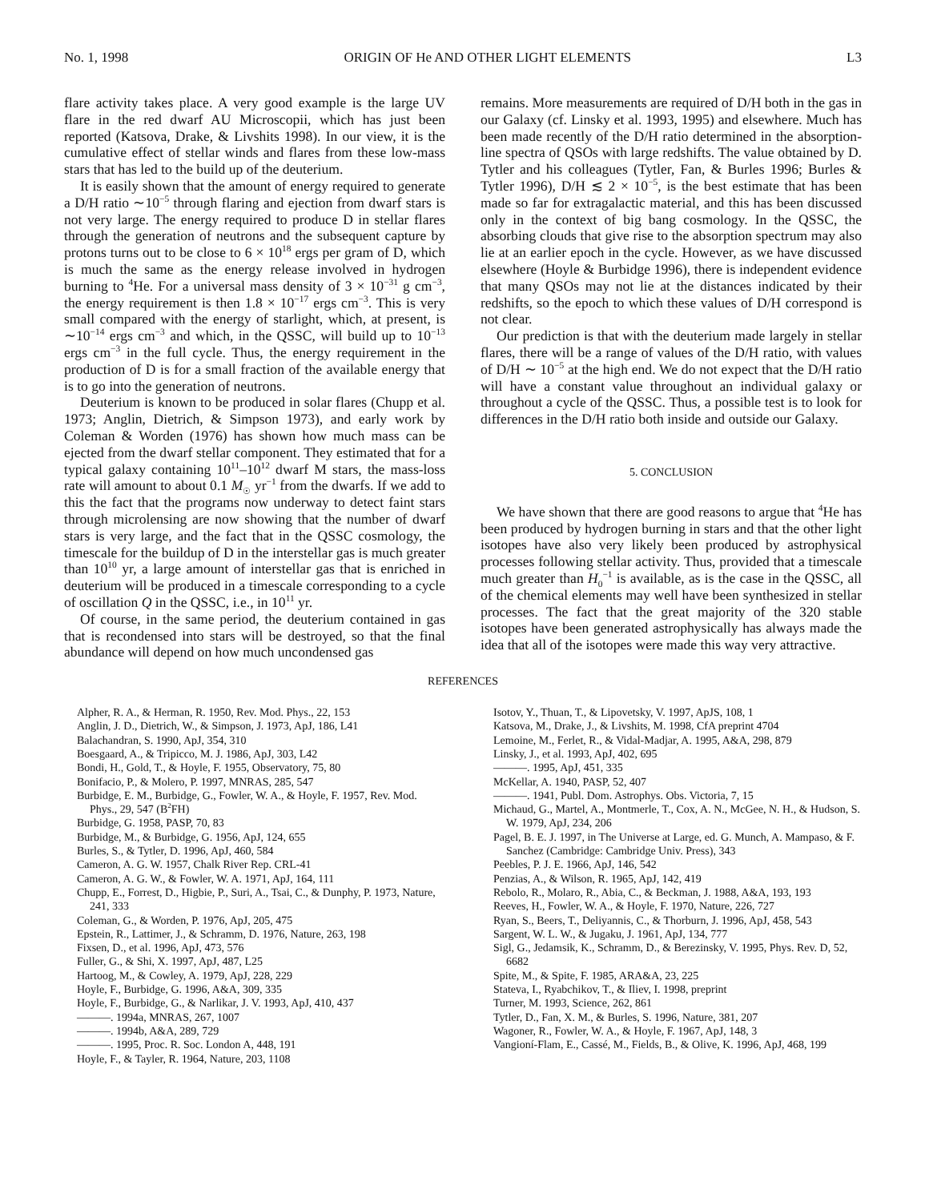No. 1, 1998 ORIGIN OF He AND OTHER LIGHT ELEMENTS L3
flare activity takes place. A very good example is the large UV flare in the red dwarf AU Microscopii, which has just been reported (Katsova, Drake, & Livshits 1998). In our view, it is the cumulative effect of stellar winds and flares from these low-mass stars that has led to the build up of the deuterium.
It is easily shown that the amount of energy required to generate a D/H ratio ∼10<sup>−5</sup> through flaring and ejection from dwarf stars is not very large. The energy required to produce D in stellar flares through the generation of neutrons and the subsequent capture by protons turns out to be close to 6 × 10<sup>18</sup> ergs per gram of D, which is much the same as the energy release involved in hydrogen burning to <sup>4</sup>He. For a universal mass density of 3 × 10<sup>−31</sup> g cm<sup>−3</sup>, the energy requirement is then 1.8 × 10<sup>−17</sup> ergs cm<sup>−3</sup>. This is very small compared with the energy of starlight, which, at present, is ∼10<sup>−14</sup> ergs cm<sup>−3</sup> and which, in the QSSC, will build up to 10<sup>−13</sup> ergs cm<sup>−3</sup> in the full cycle. Thus, the energy requirement in the production of D is for a small fraction of the available energy that is to go into the generation of neutrons.
Deuterium is known to be produced in solar flares (Chupp et al. 1973; Anglin, Dietrich, & Simpson 1973), and early work by Coleman & Worden (1976) has shown how much mass can be ejected from the dwarf stellar component. They estimated that for a typical galaxy containing 10<sup>11</sup>–10<sup>12</sup> dwarf M stars, the mass-loss rate will amount to about 0.1 M<sub>☉</sub> yr<sup>−1</sup> from the dwarfs. If we add to this the fact that the programs now underway to detect faint stars through microlensing are now showing that the number of dwarf stars is very large, and the fact that in the QSSC cosmology, the timescale for the buildup of D in the interstellar gas is much greater than 10<sup>10</sup> yr, a large amount of interstellar gas that is enriched in deuterium will be produced in a timescale corresponding to a cycle of oscillation Q in the QSSC, i.e., in 10<sup>11</sup> yr.
Of course, in the same period, the deuterium contained in gas that is recondensed into stars will be destroyed, so that the final abundance will depend on how much uncondensed gas
remains. More measurements are required of D/H both in the gas in our Galaxy (cf. Linsky et al. 1993, 1995) and elsewhere. Much has been made recently of the D/H ratio determined in the absorption-line spectra of QSOs with large redshifts. The value obtained by D. Tytler and his colleagues (Tytler, Fan, & Burles 1996; Burles & Tytler 1996), D/H ≲ 2 × 10<sup>−5</sup>, is the best estimate that has been made so far for extragalactic material, and this has been discussed only in the context of big bang cosmology. In the QSSC, the absorbing clouds that give rise to the absorption spectrum may also lie at an earlier epoch in the cycle. However, as we have discussed elsewhere (Hoyle & Burbidge 1996), there is independent evidence that many QSOs may not lie at the distances indicated by their redshifts, so the epoch to which these values of D/H correspond is not clear.
Our prediction is that with the deuterium made largely in stellar flares, there will be a range of values of the D/H ratio, with values of D/H ∼ 10<sup>−5</sup> at the high end. We do not expect that the D/H ratio will have a constant value throughout an individual galaxy or throughout a cycle of the QSSC. Thus, a possible test is to look for differences in the D/H ratio both inside and outside our Galaxy.
5. CONCLUSION
We have shown that there are good reasons to argue that <sup>4</sup>He has been produced by hydrogen burning in stars and that the other light isotopes have also very likely been produced by astrophysical processes following stellar activity. Thus, provided that a timescale much greater than H<sub>0</sub><sup>−1</sup> is available, as is the case in the QSSC, all of the chemical elements may well have been synthesized in stellar processes. The fact that the great majority of the 320 stable isotopes have been generated astrophysically has always made the idea that all of the isotopes were made this way very attractive.
REFERENCES
Alpher, R. A., & Herman, R. 1950, Rev. Mod. Phys., 22, 153
Anglin, J. D., Dietrich, W., & Simpson, J. 1973, ApJ, 186, L41
Balachandran, S. 1990, ApJ, 354, 310
Boesgaard, A., & Tripicco, M. J. 1986, ApJ, 303, L42
Bondi, H., Gold, T., & Hoyle, F. 1955, Observatory, 75, 80
Bonifacio, P., & Molero, P. 1997, MNRAS, 285, 547
Burbidge, E. M., Burbidge, G., Fowler, W. A., & Hoyle, F. 1957, Rev. Mod. Phys., 29, 547 (B<sup>2</sup>FH)
Burbidge, G. 1958, PASP, 70, 83
Burbidge, M., & Burbidge, G. 1956, ApJ, 124, 655
Burles, S., & Tytler, D. 1996, ApJ, 460, 584
Cameron, A. G. W. 1957, Chalk River Rep. CRL-41
Cameron, A. G. W., & Fowler, W. A. 1971, ApJ, 164, 111
Chupp, E., Forrest, D., Higbie, P., Suri, A., Tsai, C., & Dunphy, P. 1973, Nature, 241, 333
Coleman, G., & Worden, P. 1976, ApJ, 205, 475
Epstein, R., Lattimer, J., & Schramm, D. 1976, Nature, 263, 198
Fixsen, D., et al. 1996, ApJ, 473, 576
Fuller, G., & Shi, X. 1997, ApJ, 487, L25
Hartoog, M., & Cowley, A. 1979, ApJ, 228, 229
Hoyle, F., Burbidge, G. 1996, A&A, 309, 335
Hoyle, F., Burbidge, G., & Narlikar, J. V. 1993, ApJ, 410, 437
———. 1994a, MNRAS, 267, 1007
———. 1994b, A&A, 289, 729
———. 1995, Proc. R. Soc. London A, 448, 191
Hoyle, F., & Tayler, R. 1964, Nature, 203, 1108
Isotov, Y., Thuan, T., & Lipovetsky, V. 1997, ApJS, 108, 1
Katsova, M., Drake, J., & Livshits, M. 1998, CfA preprint 4704
Lemoine, M., Ferlet, R., & Vidal-Madjar, A. 1995, A&A, 298, 879
Linsky, J., et al. 1993, ApJ, 402, 695
———. 1995, ApJ, 451, 335
McKellar, A. 1940, PASP, 52, 407
———. 1941, Publ. Dom. Astrophys. Obs. Victoria, 7, 15
Michaud, G., Martel, A., Montmerle, T., Cox, A. N., McGee, N. H., & Hudson, S. W. 1979, ApJ, 234, 206
Pagel, B. E. J. 1997, in The Universe at Large, ed. G. Munch, A. Mampaso, & F. Sanchez (Cambridge: Cambridge Univ. Press), 343
Peebles, P. J. E. 1966, ApJ, 146, 542
Penzias, A., & Wilson, R. 1965, ApJ, 142, 419
Rebolo, R., Molaro, R., Abia, C., & Beckman, J. 1988, A&A, 193, 193
Reeves, H., Fowler, W. A., & Hoyle, F. 1970, Nature, 226, 727
Ryan, S., Beers, T., Deliyannis, C., & Thorburn, J. 1996, ApJ, 458, 543
Sargent, W. L. W., & Jugaku, J. 1961, ApJ, 134, 777
Sigl, G., Jedamsik, K., Schramm, D., & Berezinsky, V. 1995, Phys. Rev. D, 52, 6682
Spite, M., & Spite, F. 1985, ARA&A, 23, 225
Stateva, I., Ryabchikov, T., & Iliev, I. 1998, preprint
Turner, M. 1993, Science, 262, 861
Tytler, D., Fan, X. M., & Burles, S. 1996, Nature, 381, 207
Wagoner, R., Fowler, W. A., & Hoyle, F. 1967, ApJ, 148, 3
Vangioní-Flam, E., Cassé, M., Fields, B., & Olive, K. 1996, ApJ, 468, 199